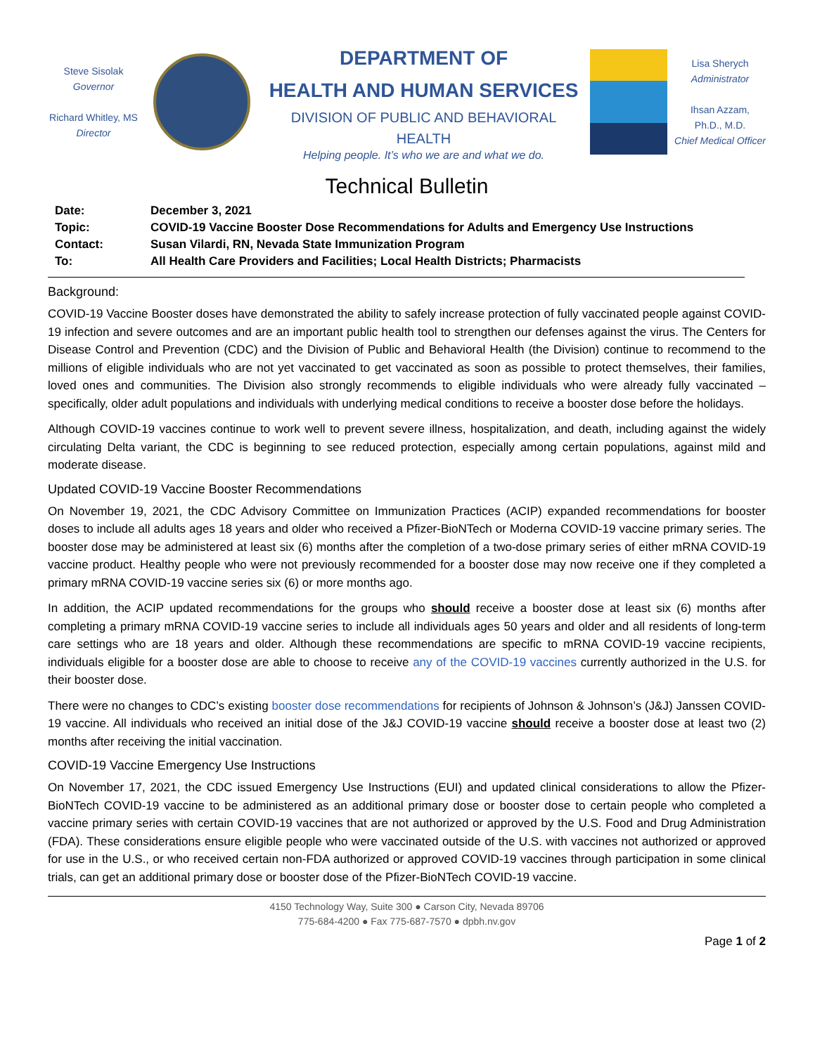Steve Sisolak
Governor
Richard Whitley, MS
Director
DEPARTMENT OF
HEALTH AND HUMAN SERVICES
DIVISION OF PUBLIC AND BEHAVIORAL HEALTH
Helping people. It’s who we are and what we do.
Lisa Sherych
Administrator
Ihsan Azzam,
Ph.D., M.D.
Chief Medical Officer
Technical Bulletin
| Date: | December 3, 2021 |
| Topic: | COVID-19 Vaccine Booster Dose Recommendations for Adults and Emergency Use Instructions |
| Contact: | Susan Vilardi, RN, Nevada State Immunization Program |
| To: | All Health Care Providers and Facilities; Local Health Districts; Pharmacists |
Background:
COVID-19 Vaccine Booster doses have demonstrated the ability to safely increase protection of fully vaccinated people against COVID-19 infection and severe outcomes and are an important public health tool to strengthen our defenses against the virus. The Centers for Disease Control and Prevention (CDC) and the Division of Public and Behavioral Health (the Division) continue to recommend to the millions of eligible individuals who are not yet vaccinated to get vaccinated as soon as possible to protect themselves, their families, loved ones and communities. The Division also strongly recommends to eligible individuals who were already fully vaccinated – specifically, older adult populations and individuals with underlying medical conditions to receive a booster dose before the holidays.
Although COVID-19 vaccines continue to work well to prevent severe illness, hospitalization, and death, including against the widely circulating Delta variant, the CDC is beginning to see reduced protection, especially among certain populations, against mild and moderate disease.
Updated COVID-19 Vaccine Booster Recommendations
On November 19, 2021, the CDC Advisory Committee on Immunization Practices (ACIP) expanded recommendations for booster doses to include all adults ages 18 years and older who received a Pfizer-BioNTech or Moderna COVID-19 vaccine primary series. The booster dose may be administered at least six (6) months after the completion of a two-dose primary series of either mRNA COVID-19 vaccine product. Healthy people who were not previously recommended for a booster dose may now receive one if they completed a primary mRNA COVID-19 vaccine series six (6) or more months ago.
In addition, the ACIP updated recommendations for the groups who should receive a booster dose at least six (6) months after completing a primary mRNA COVID-19 vaccine series to include all individuals ages 50 years and older and all residents of long-term care settings who are 18 years and older. Although these recommendations are specific to mRNA COVID-19 vaccine recipients, individuals eligible for a booster dose are able to choose to receive any of the COVID-19 vaccines currently authorized in the U.S. for their booster dose.
There were no changes to CDC’s existing booster dose recommendations for recipients of Johnson & Johnson’s (J&J) Janssen COVID-19 vaccine. All individuals who received an initial dose of the J&J COVID-19 vaccine should receive a booster dose at least two (2) months after receiving the initial vaccination.
COVID-19 Vaccine Emergency Use Instructions
On November 17, 2021, the CDC issued Emergency Use Instructions (EUI) and updated clinical considerations to allow the Pfizer-BioNTech COVID-19 vaccine to be administered as an additional primary dose or booster dose to certain people who completed a vaccine primary series with certain COVID-19 vaccines that are not authorized or approved by the U.S. Food and Drug Administration (FDA). These considerations ensure eligible people who were vaccinated outside of the U.S. with vaccines not authorized or approved for use in the U.S., or who received certain non-FDA authorized or approved COVID-19 vaccines through participation in some clinical trials, can get an additional primary dose or booster dose of the Pfizer-BioNTech COVID-19 vaccine.
4150 Technology Way, Suite 300 ● Carson City, Nevada 89706
775-684-4200 ● Fax 775-687-7570 ● dpbh.nv.gov
Page 1 of 2